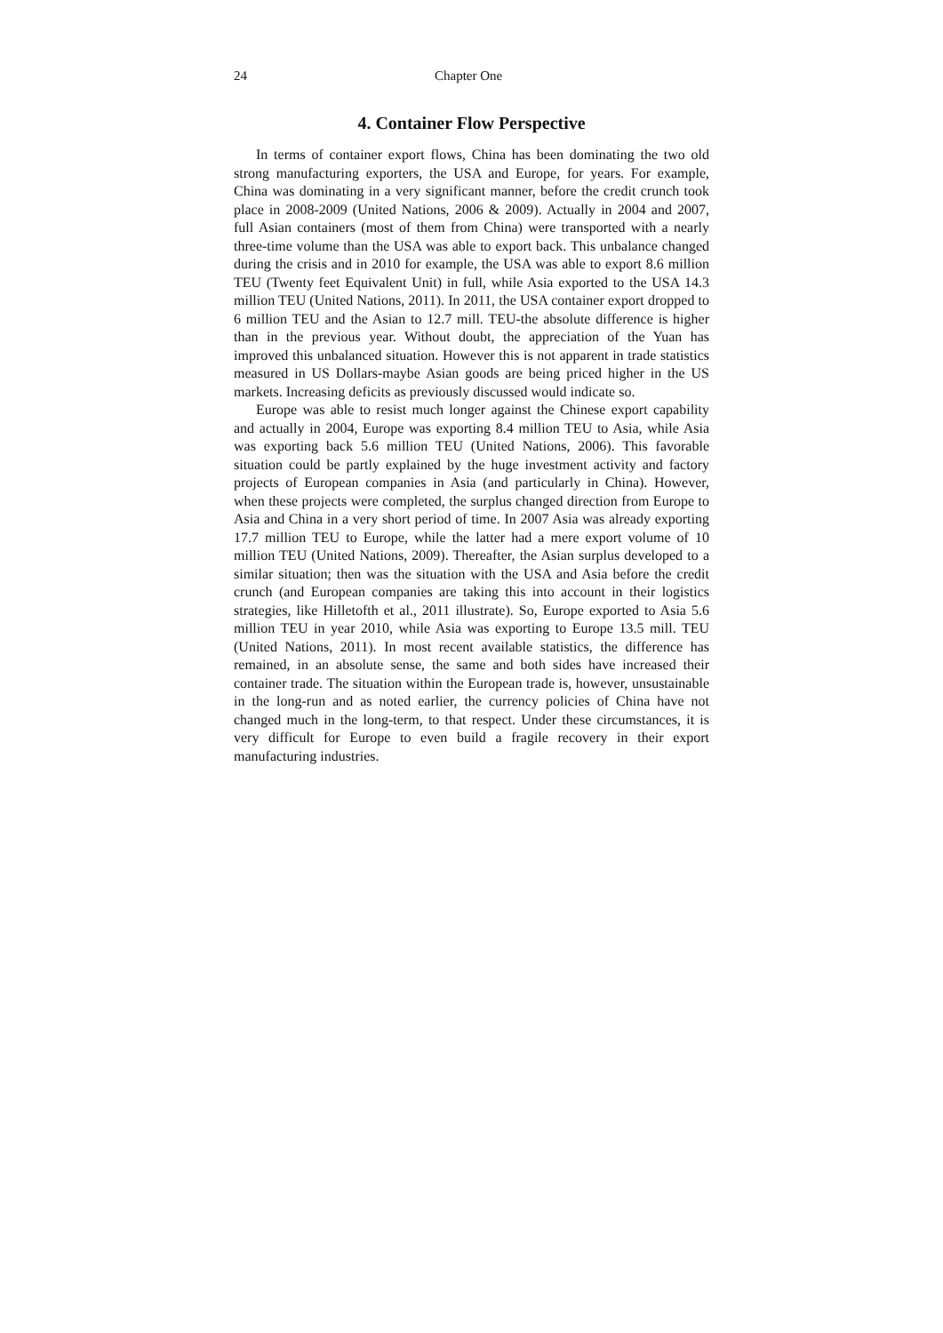24 Chapter One
4. Container Flow Perspective
In terms of container export flows, China has been dominating the two old strong manufacturing exporters, the USA and Europe, for years. For example, China was dominating in a very significant manner, before the credit crunch took place in 2008-2009 (United Nations, 2006 & 2009). Actually in 2004 and 2007, full Asian containers (most of them from China) were transported with a nearly three-time volume than the USA was able to export back. This unbalance changed during the crisis and in 2010 for example, the USA was able to export 8.6 million TEU (Twenty feet Equivalent Unit) in full, while Asia exported to the USA 14.3 million TEU (United Nations, 2011). In 2011, the USA container export dropped to 6 million TEU and the Asian to 12.7 mill. TEU-the absolute difference is higher than in the previous year. Without doubt, the appreciation of the Yuan has improved this unbalanced situation. However this is not apparent in trade statistics measured in US Dollars-maybe Asian goods are being priced higher in the US markets. Increasing deficits as previously discussed would indicate so.
Europe was able to resist much longer against the Chinese export capability and actually in 2004, Europe was exporting 8.4 million TEU to Asia, while Asia was exporting back 5.6 million TEU (United Nations, 2006). This favorable situation could be partly explained by the huge investment activity and factory projects of European companies in Asia (and particularly in China). However, when these projects were completed, the surplus changed direction from Europe to Asia and China in a very short period of time. In 2007 Asia was already exporting 17.7 million TEU to Europe, while the latter had a mere export volume of 10 million TEU (United Nations, 2009). Thereafter, the Asian surplus developed to a similar situation; then was the situation with the USA and Asia before the credit crunch (and European companies are taking this into account in their logistics strategies, like Hilletofth et al., 2011 illustrate). So, Europe exported to Asia 5.6 million TEU in year 2010, while Asia was exporting to Europe 13.5 mill. TEU (United Nations, 2011). In most recent available statistics, the difference has remained, in an absolute sense, the same and both sides have increased their container trade. The situation within the European trade is, however, unsustainable in the long-run and as noted earlier, the currency policies of China have not changed much in the long-term, to that respect. Under these circumstances, it is very difficult for Europe to even build a fragile recovery in their export manufacturing industries.